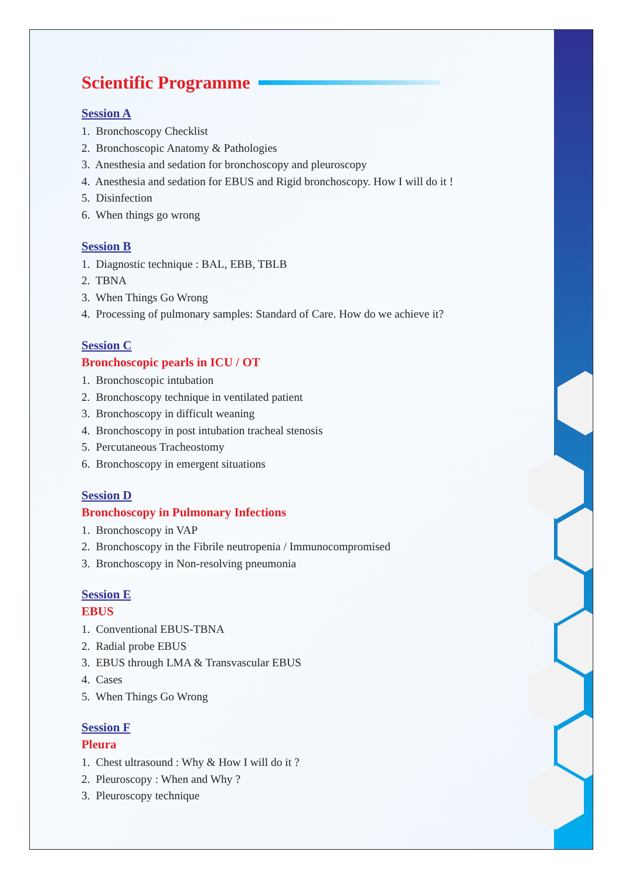Scientific Programme
Session A
1. Bronchoscopy Checklist
2. Bronchoscopic Anatomy & Pathologies
3. Anesthesia and sedation for bronchoscopy and pleuroscopy
4. Anesthesia and sedation for EBUS and Rigid bronchoscopy. How I will do it !
5. Disinfection
6. When things go wrong
Session B
1. Diagnostic technique : BAL, EBB, TBLB
2. TBNA
3. When Things Go Wrong
4. Processing of pulmonary samples: Standard of Care. How do we achieve it?
Session C
Bronchoscopic pearls in ICU / OT
1. Bronchoscopic intubation
2. Bronchoscopy technique in ventilated patient
3. Bronchoscopy in difficult weaning
4. Bronchoscopy in post intubation tracheal stenosis
5. Percutaneous Tracheostomy
6. Bronchoscopy in emergent situations
Session D
Bronchoscopy in Pulmonary Infections
1. Bronchoscopy in VAP
2. Bronchoscopy in the Fibrile neutropenia / Immunocompromised
3. Bronchoscopy in Non-resolving pneumonia
Session E
EBUS
1. Conventional EBUS-TBNA
2. Radial probe EBUS
3. EBUS through LMA & Transvascular EBUS
4. Cases
5. When Things Go Wrong
Session F
Pleura
1. Chest ultrasound : Why & How I will do it ?
2. Pleuroscopy : When and Why ?
3. Pleuroscopy technique